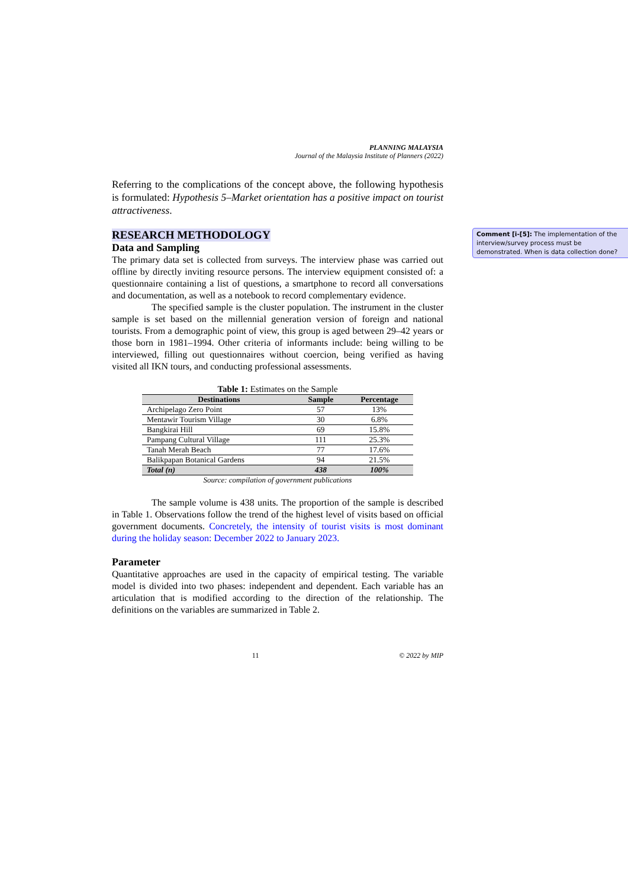PLANNING MALAYSIA
Journal of the Malaysia Institute of Planners (2022)
Referring to the complications of the concept above, the following hypothesis is formulated: Hypothesis 5–Market orientation has a positive impact on tourist attractiveness.
RESEARCH METHODOLOGY
Data and Sampling
The primary data set is collected from surveys. The interview phase was carried out offline by directly inviting resource persons. The interview equipment consisted of: a questionnaire containing a list of questions, a smartphone to record all conversations and documentation, as well as a notebook to record complementary evidence.
The specified sample is the cluster population. The instrument in the cluster sample is set based on the millennial generation version of foreign and national tourists. From a demographic point of view, this group is aged between 29–42 years or those born in 1981–1994. Other criteria of informants include: being willing to be interviewed, filling out questionnaires without coercion, being verified as having visited all IKN tours, and conducting professional assessments.
Table 1: Estimates on the Sample
| Destinations | Sample | Percentage |
| --- | --- | --- |
| Archipelago Zero Point | 57 | 13% |
| Mentawir Tourism Village | 30 | 6.8% |
| Bangkirai Hill | 69 | 15.8% |
| Pampang Cultural Village | 111 | 25.3% |
| Tanah Merah Beach | 77 | 17.6% |
| Balikpapan Botanical Gardens | 94 | 21.5% |
| Total (n) | 438 | 100% |
Source: compilation of government publications
The sample volume is 438 units. The proportion of the sample is described in Table 1. Observations follow the trend of the highest level of visits based on official government documents. Concretely, the intensity of tourist visits is most dominant during the holiday season: December 2022 to January 2023.
Parameter
Quantitative approaches are used in the capacity of empirical testing. The variable model is divided into two phases: independent and dependent. Each variable has an articulation that is modified according to the direction of the relationship. The definitions on the variables are summarized in Table 2.
11 © 2022 by MIP
Comment [i-[5]: The implementation of the interview/survey process must be demonstrated. When is data collection done?